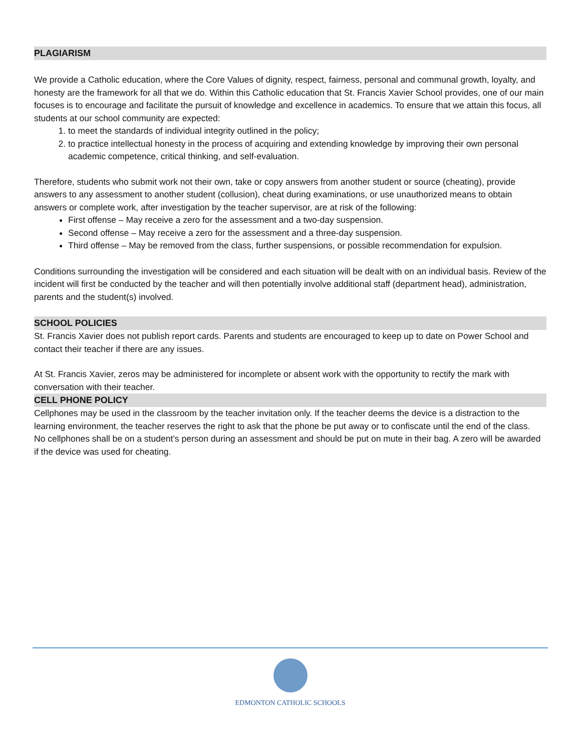PLAGIARISM
We provide a Catholic education, where the Core Values of dignity, respect, fairness, personal and communal growth, loyalty, and honesty are the framework for all that we do. Within this Catholic education that St. Francis Xavier School provides, one of our main focuses is to encourage and facilitate the pursuit of knowledge and excellence in academics. To ensure that we attain this focus, all students at our school community are expected:
1. to meet the standards of individual integrity outlined in the policy;
2. to practice intellectual honesty in the process of acquiring and extending knowledge by improving their own personal academic competence, critical thinking, and self-evaluation.
Therefore, students who submit work not their own, take or copy answers from another student or source (cheating), provide answers to any assessment to another student (collusion), cheat during examinations, or use unauthorized means to obtain answers or complete work, after investigation by the teacher supervisor, are at risk of the following:
First offense – May receive a zero for the assessment and a two-day suspension.
Second offense – May receive a zero for the assessment and a three-day suspension.
Third offense – May be removed from the class, further suspensions, or possible recommendation for expulsion.
Conditions surrounding the investigation will be considered and each situation will be dealt with on an individual basis. Review of the incident will first be conducted by the teacher and will then potentially involve additional staff (department head), administration, parents and the student(s) involved.
SCHOOL POLICIES
St. Francis Xavier does not publish report cards. Parents and students are encouraged to keep up to date on Power School and contact their teacher if there are any issues.
At St. Francis Xavier, zeros may be administered for incomplete or absent work with the opportunity to rectify the mark with conversation with their teacher.
CELL PHONE POLICY
Cellphones may be used in the classroom by the teacher invitation only. If the teacher deems the device is a distraction to the learning environment, the teacher reserves the right to ask that the phone be put away or to confiscate until the end of the class.
No cellphones shall be on a student’s person during an assessment and should be put on mute in their bag. A zero will be awarded if the device was used for cheating.
EDMONTON CATHOLIC SCHOOLS